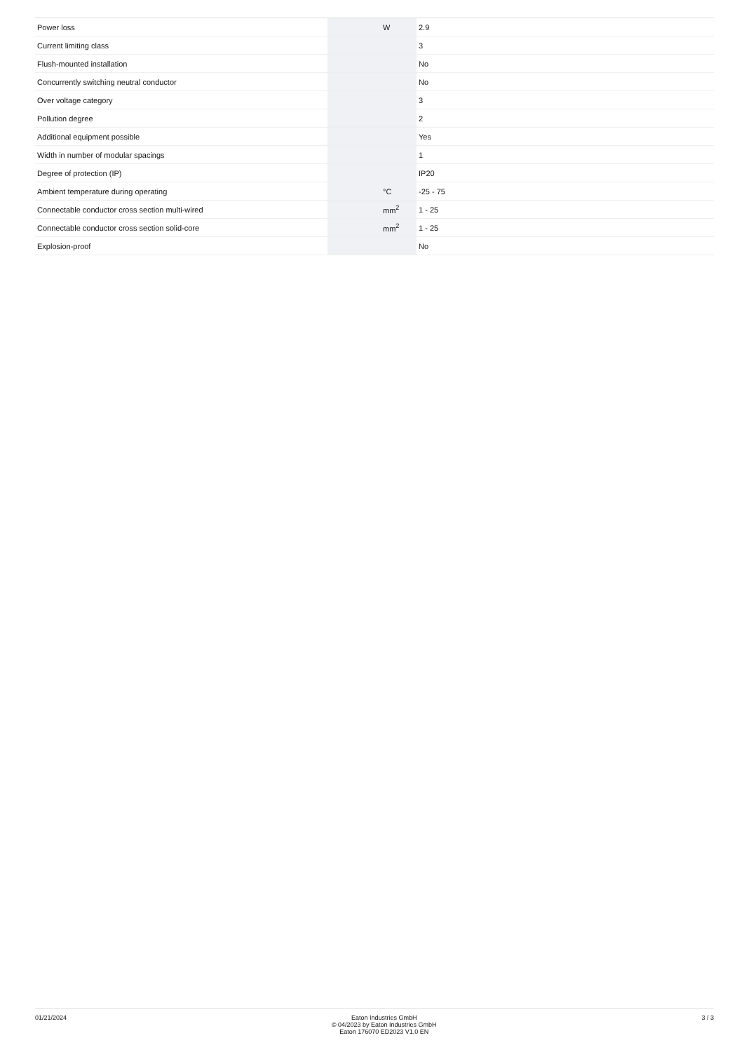| Power loss | | W | 2.9 |
| Current limiting class | | | 3 |
| Flush-mounted installation | | | No |
| Concurrently switching neutral conductor | | | No |
| Over voltage category | | | 3 |
| Pollution degree | | | 2 |
| Additional equipment possible | | | Yes |
| Width in number of modular spacings | | | 1 |
| Degree of protection (IP) | | | IP20 |
| Ambient temperature during operating | | °C | -25 - 75 |
| Connectable conductor cross section multi-wired | | mm<sup>2</sup> | 1 - 25 |
| Connectable conductor cross section solid-core | | mm<sup>2</sup> | 1 - 25 |
| Explosion-proof | | | No |
01/21/2024 Eaton Industries GmbH
© 04/2023 by Eaton Industries GmbH
Eaton 176070 ED2023 V1.0 EN
3 / 3